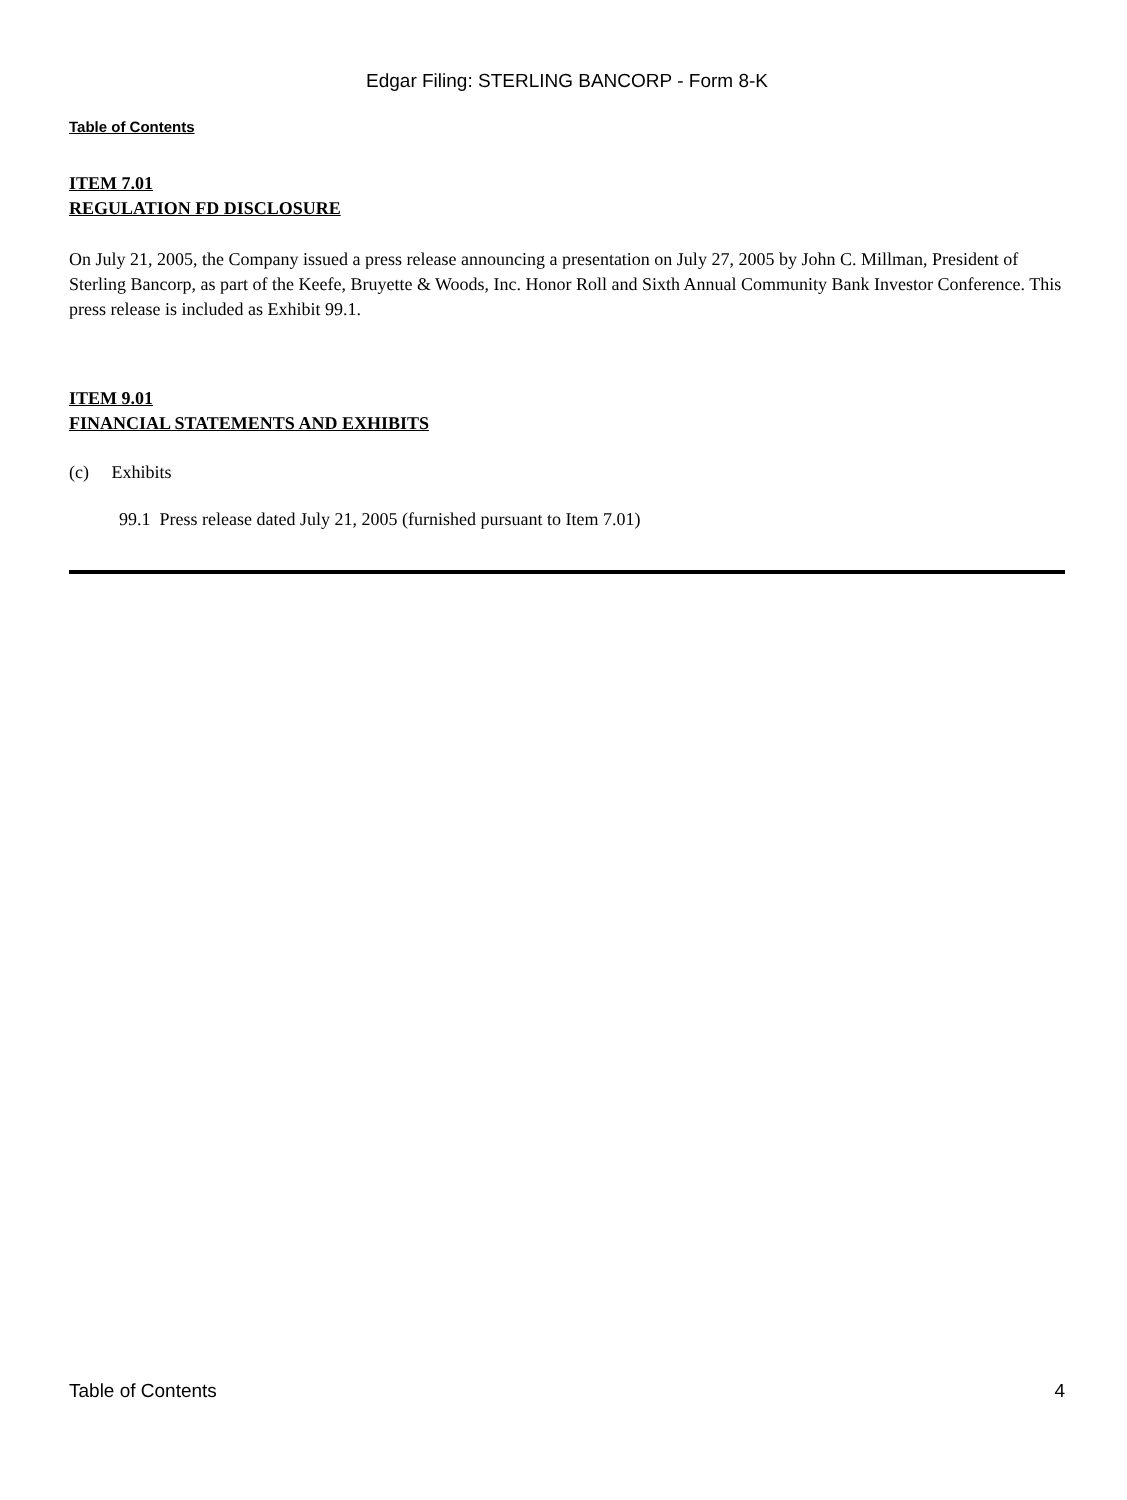Edgar Filing: STERLING BANCORP - Form 8-K
Table of Contents
ITEM 7.01
REGULATION FD DISCLOSURE
On July 21, 2005, the Company issued a press release announcing a presentation on July 27, 2005 by John C. Millman, President of Sterling Bancorp, as part of the Keefe, Bruyette & Woods, Inc. Honor Roll and Sixth Annual Community Bank Investor Conference. This press release is included as Exhibit 99.1.
ITEM 9.01
FINANCIAL STATEMENTS AND EXHIBITS
(c) Exhibits
99.1 Press release dated July 21, 2005 (furnished pursuant to Item 7.01)
Table of Contents 4